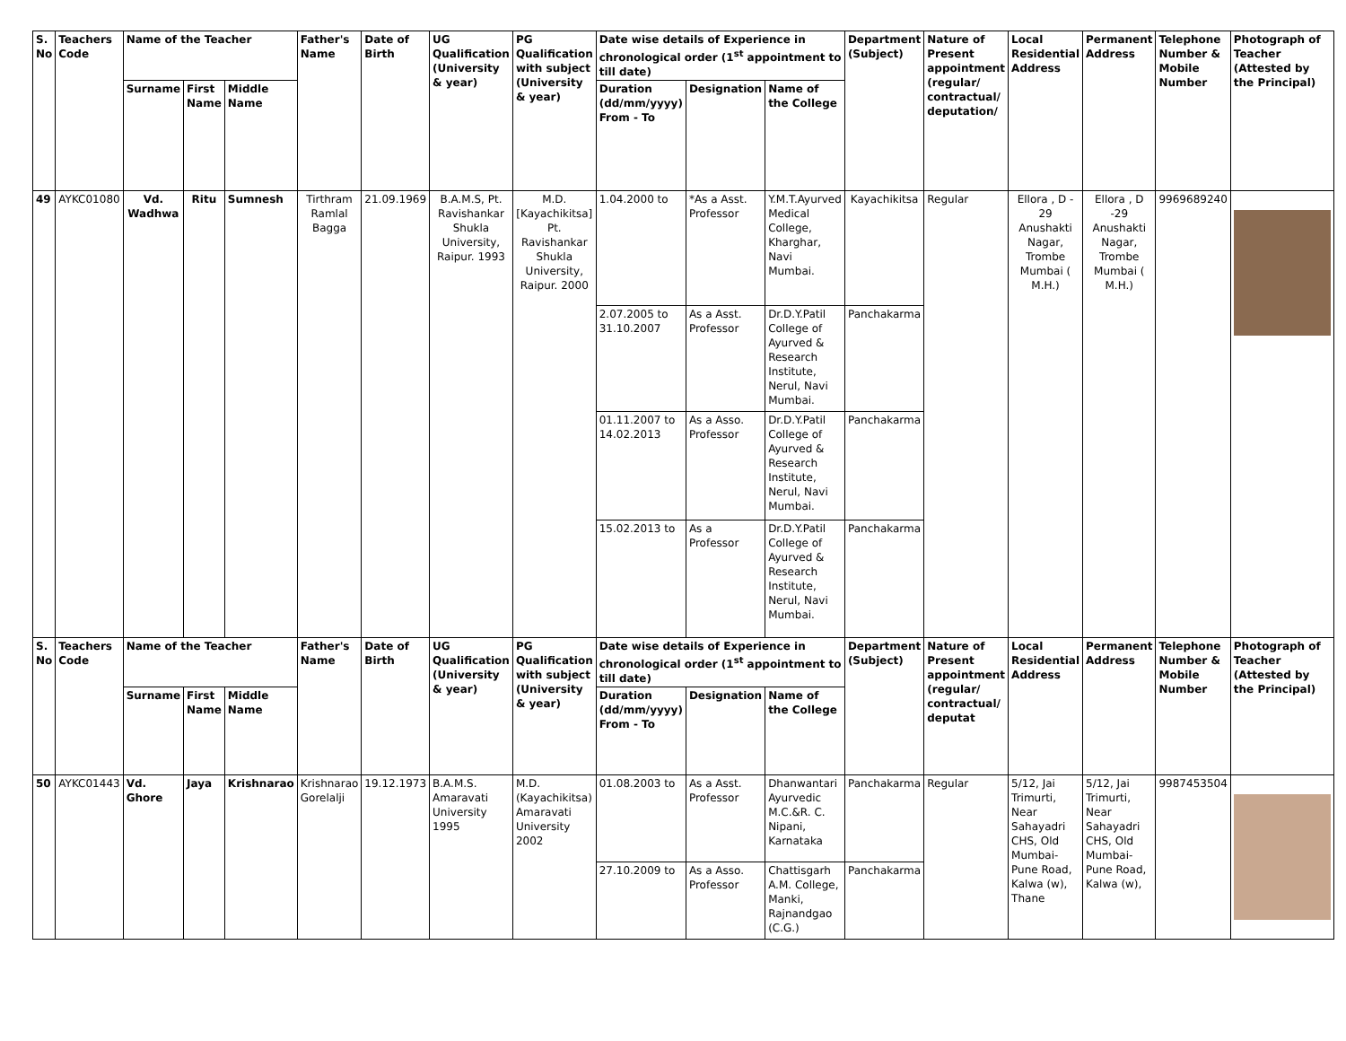| S. No | Teachers Code | Name of the Teacher | | | Father's Name | Date of Birth | UG Qualification (University & year) | PG Qualification with subject (University & year) | Date wise details of Experience in chronological order (1<sup>st</sup> appointment to till date) | | | Department (Subject) | Nature of Present appointment (regular/ contractual/ deputation/ | Local Residential Address | Permanent Address | Telephone Number & Mobile Number | Photograph of Teacher (Attested by the Principal) |
| --- | --- | --- | --- | --- | --- | --- | --- | --- | --- | --- | --- | --- | --- | --- | --- | --- | --- |
| | | Surname | First Name | Middle Name | | | | | Duration (dd/mm/yyyy) From - To | Designation | Name of the College | | | | | | |
| 49 | AYKC01080 | Vd. Wadhwa | Ritu | Sumnesh | Tirthram Ramlal Bagga | 21.09.1969 | B.A.M.S, Pt. Ravishankar Shukla University, Raipur. 1993 | M.D.[Kayachikitsa] Pt. Ravishankar Shukla University, Raipur. 2000 | 1.04.2000 to | *As a Asst. Professor | Y.M.T.Ayurved Medical College, Kharghar, Navi Mumbai. | Kayachikitsa | Regular | Ellora , D - 29 Anushakti Nagar, Trombe Mumbai ( M.H.) | Ellora , D -29 Anushakti Nagar, Trombe Mumbai ( M.H.) | 9969689240 | |
| | | | | | | | | | 2.07.2005 to 31.10.2007 | As a Asst. Professor | Dr.D.Y.Patil College of Ayurved & Research Institute, Nerul, Navi Mumbai. | Panchakarma | | | | | |
| | | | | | | | | | 01.11.2007 to 14.02.2013 | As a Asso. Professor | Dr.D.Y.Patil College of Ayurved & Research Institute, Nerul, Navi Mumbai. | Panchakarma | | | | | |
| | | | | | | | | | 15.02.2013 to | As a Professor | Dr.D.Y.Patil College of Ayurved & Research Institute, Nerul, Navi Mumbai. | Panchakarma | | | | | |
| S. No | Teachers Code | Name of the Teacher | | | Father's Name | Date of Birth | UG Qualification (University & year) | PG Qualification with subject (University & year) | Date wise details of Experience in chronological order (1<sup>st</sup> appointment to till date) | | | Department (Subject) | Nature of Present appointment (regular/ contractual/ deputat | Local Residential Address | Permanent Address | Telephone Number & Mobile Number | Photograph of Teacher (Attested by the Principal) |
| | | Surname | First Name | Middle Name | | | | | Duration (dd/mm/yyyy) From - To | Designation | Name of the College | | | | | | |
| 50 | AYKC01443 | Vd. Ghore | Jaya | Krishnarao | Krishnarao Gorelalji | 19.12.1973 | B.A.M.S. Amaravati University 1995 | M.D. (Kayachikitsa) Amaravati University 2002 | 01.08.2003 to | As a Asst. Professor | Dhanwantari Ayurvedic M.C.&R. C. Nipani, Karnataka | Panchakarma | Regular | 5/12, Jai Trimurti, Near Sahayadri CHS, Old Mumbai-Pune Road, Kalwa (w), Thane | 5/12, Jai Trimurti, Near Sahayadri CHS, Old Mumbai-Pune Road, Kalwa (w), | 9987453504 | |
| | | | | | | | | | 27.10.2009 to | As a Asso. Professor | Chattisgarh A.M. College, Manki, Rajnandgao (C.G.) | Panchakarma | | | | | |